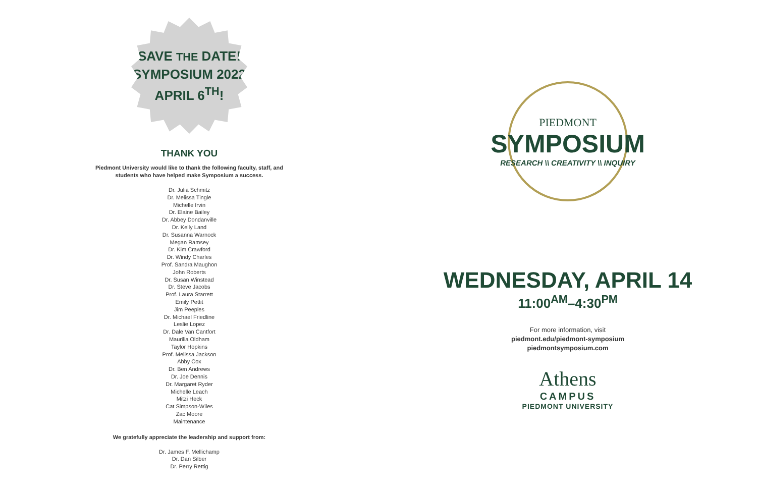SAVE THE DATE!
SYMPOSIUM 2022
APRIL 6<sup>TH</sup>!
THANK YOU
Piedmont University would like to thank the following faculty, staff, and
students who have helped make Symposium a success.
Dr. Julia Schmitz
Dr. Melissa Tingle
Michelle Irvin
Dr. Elaine Bailey
Dr. Abbey Dondanville
Dr. Kelly Land
Dr. Susanna Warnock
Megan Ramsey
Dr. Kim Crawford
Dr. Windy Charles
Prof. Sandra Maughon
John Roberts
Dr. Susan Winstead
Dr. Steve Jacobs
Prof. Laura Starrett
Emily Pettit
Jim Peeples
Dr. Michael Friedline
Leslie Lopez
Dr. Dale Van Cantfort
Maurilia Oldham
Taylor Hopkins
Prof. Melissa Jackson
Abby Cox
Dr. Ben Andrews
Dr. Joe Dennis
Dr. Margaret Ryder
Michelle Leach
Mitzi Heck
Cat Simpson-Wiles
Zac Moore
Maintenance
We gratefully appreciate the leadership and support from:
Dr. James F. Mellichamp
Dr. Dan Silber
Dr. Perry Rettig
PIEDMONT
SYMPOSIUM
RESEARCH \\ CREATIVITY \\ INQUIRY
WEDNESDAY, APRIL 14
11:00<sup>AM</sup>–4:30<sup>PM</sup>
For more information, visit
piedmont.edu/piedmont-symposium
piedmontsymposium.com
Athens
CAMPUS
PIEDMONT UNIVERSITY